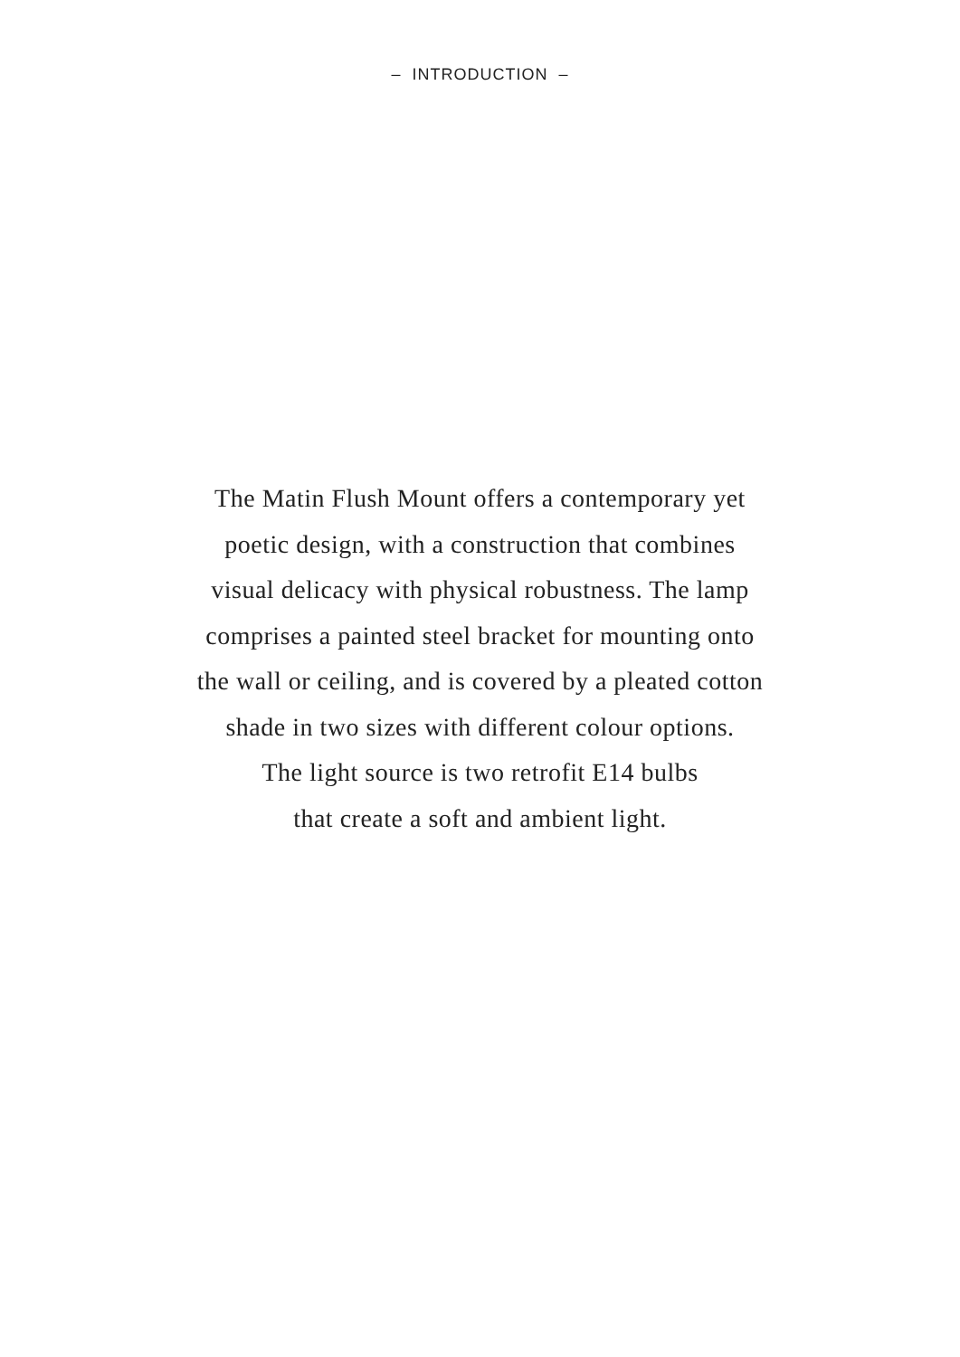– INTRODUCTION –
The Matin Flush Mount offers a contemporary yet
poetic design, with a construction that combines
visual delicacy with physical robustness. The lamp
comprises a painted steel bracket for mounting onto
the wall or ceiling, and is covered by a pleated cotton
shade in two sizes with different colour options.
The light source is two retrofit E14 bulbs
that create a soft and ambient light.